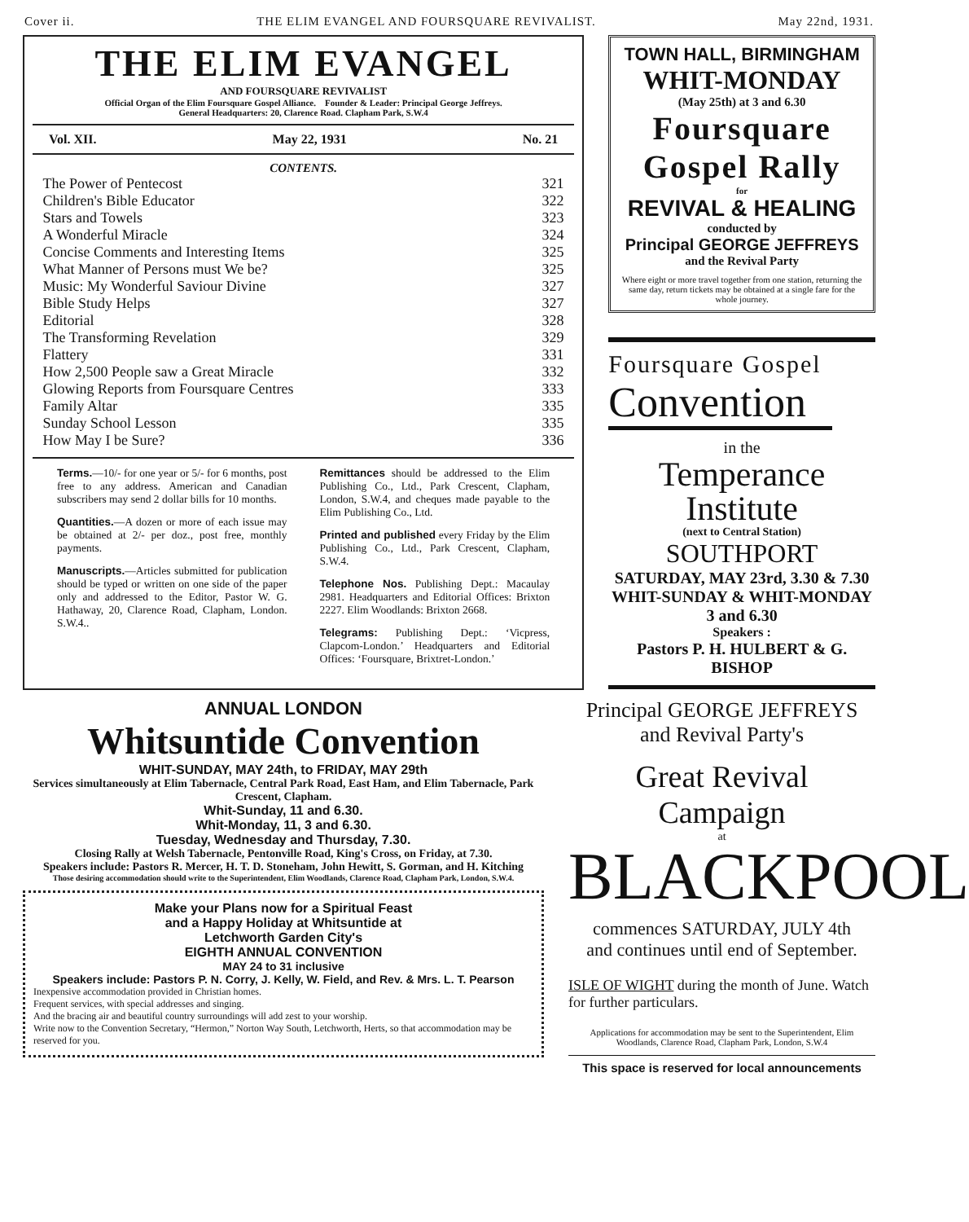Cover ii. THE ELIM EVANGEL AND FOURSQUARE REVIVALIST. May 22nd, 1931.
THE ELIM EVANGEL
AND FOURSQUARE REVIVALIST
Official Organ of the Elim Foursquare Gospel Alliance. Founder & Leader: Principal George Jeffreys.
General Headquarters: 20, Clarence Road. Clapham Park, S.W.4
Vol. XII. May 22, 1931 No. 21
CONTENTS.
| The Power of Pentecost | 321 |
| Children's Bible Educator | 322 |
| Stars and Towels | 323 |
| A Wonderful Miracle | 324 |
| Concise Comments and Interesting Items | 325 |
| What Manner of Persons must We be? | 325 |
| Music: My Wonderful Saviour Divine | 327 |
| Bible Study Helps | 327 |
| Editorial | 328 |
| The Transforming Revelation | 329 |
| Flattery | 331 |
| How 2,500 People saw a Great Miracle | 332 |
| Glowing Reports from Foursquare Centres | 333 |
| Family Altar | 335 |
| Sunday School Lesson | 335 |
| How May I be Sure? | 336 |
Terms.—10/- for one year or 5/- for 6 months, post free to any address. American and Canadian subscribers may send 2 dollar bills for 10 months.
Quantities.—A dozen or more of each issue may be obtained at 2/- per doz., post free, monthly payments.
Manuscripts.—Articles submitted for publication should be typed or written on one side of the paper only and addressed to the Editor, Pastor W. G. Hathaway, 20, Clarence Road, Clapham, London. S.W.4..
Remittances should be addressed to the Elim Publishing Co., Ltd., Park Crescent, Clapham, London, S.W.4, and cheques made payable to the Elim Publishing Co., Ltd.
Printed and published every Friday by the Elim Publishing Co., Ltd., Park Crescent, Clapham, S.W.4.
Telephone Nos. Publishing Dept.: Macaulay 2981. Headquarters and Editorial Offices: Brixton 2227. Elim Woodlands: Brixton 2668.
Telegrams: Publishing Dept.: ‘Vicpress, Clapcom-London.’ Headquarters and Editorial Offices: ‘Foursquare, Brixtret-London.’
TOWN HALL, BIRMINGHAM
WHIT-MONDAY
(May 25th) at 3 and 6.30
Foursquare
Gospel Rally
for
REVIVAL & HEALING
conducted by
Principal GEORGE JEFFREYS
and the Revival Party
Where eight or more travel together from one station, returning the same day, return tickets may be obtained at a single fare for the whole journey.
Foursquare Gospel
Convention
in the
Temperance
Institute
(next to Central Station)
SOUTHPORT
SATURDAY, MAY 23rd, 3.30 & 7.30
WHIT-SUNDAY & WHIT-MONDAY
3 and 6.30
Speakers :
Pastors P. H. HULBERT & G. BISHOP
ANNUAL LONDON
Whitsuntide Convention
WHIT-SUNDAY, MAY 24th, to FRIDAY, MAY 29th
Services simultaneously at Elim Tabernacle, Central Park Road, East Ham, and Elim Tabernacle, Park Crescent, Clapham.
Whit-Sunday, 11 and 6.30.
Whit-Monday, 11, 3 and 6.30.
Tuesday, Wednesday and Thursday, 7.30.
Closing Rally at Welsh Tabernacle, Pentonville Road, King's Cross, on Friday, at 7.30.
Speakers include: Pastors R. Mercer, H. T. D. Stoneham, John Hewitt, S. Gorman, and H. Kitching
Those desiring accommodation should write to the Superintendent, Elim Woodlands, Clarence Road, Clapham Park, London, S.W.4.
Make your Plans now for a Spiritual Feast
and a Happy Holiday at Whitsuntide at
Letchworth Garden City's
EIGHTH ANNUAL CONVENTION
MAY 24 to 31 inclusive
Speakers include: Pastors P. N. Corry, J. Kelly, W. Field, and Rev. & Mrs. L. T. Pearson
Inexpensive accommodation provided in Christian homes.
Frequent services, with special addresses and singing.
And the bracing air and beautiful country surroundings will add zest to your worship.
Write now to the Convention Secretary, “Hermon,” Norton Way South, Letchworth, Herts, so that accommodation may be reserved for you.
Principal GEORGE JEFFREYS and Revival Party's
Great Revival Campaign
at
BLACKPOOL
commences SATURDAY, JULY 4th
and continues until end of September.
ISLE OF WIGHT during the month of June. Watch for further particulars.
Applications for accommodation may be sent to the Superintendent, Elim Woodlands, Clarence Road, Clapham Park, London, S.W.4
This space is reserved for local announcements